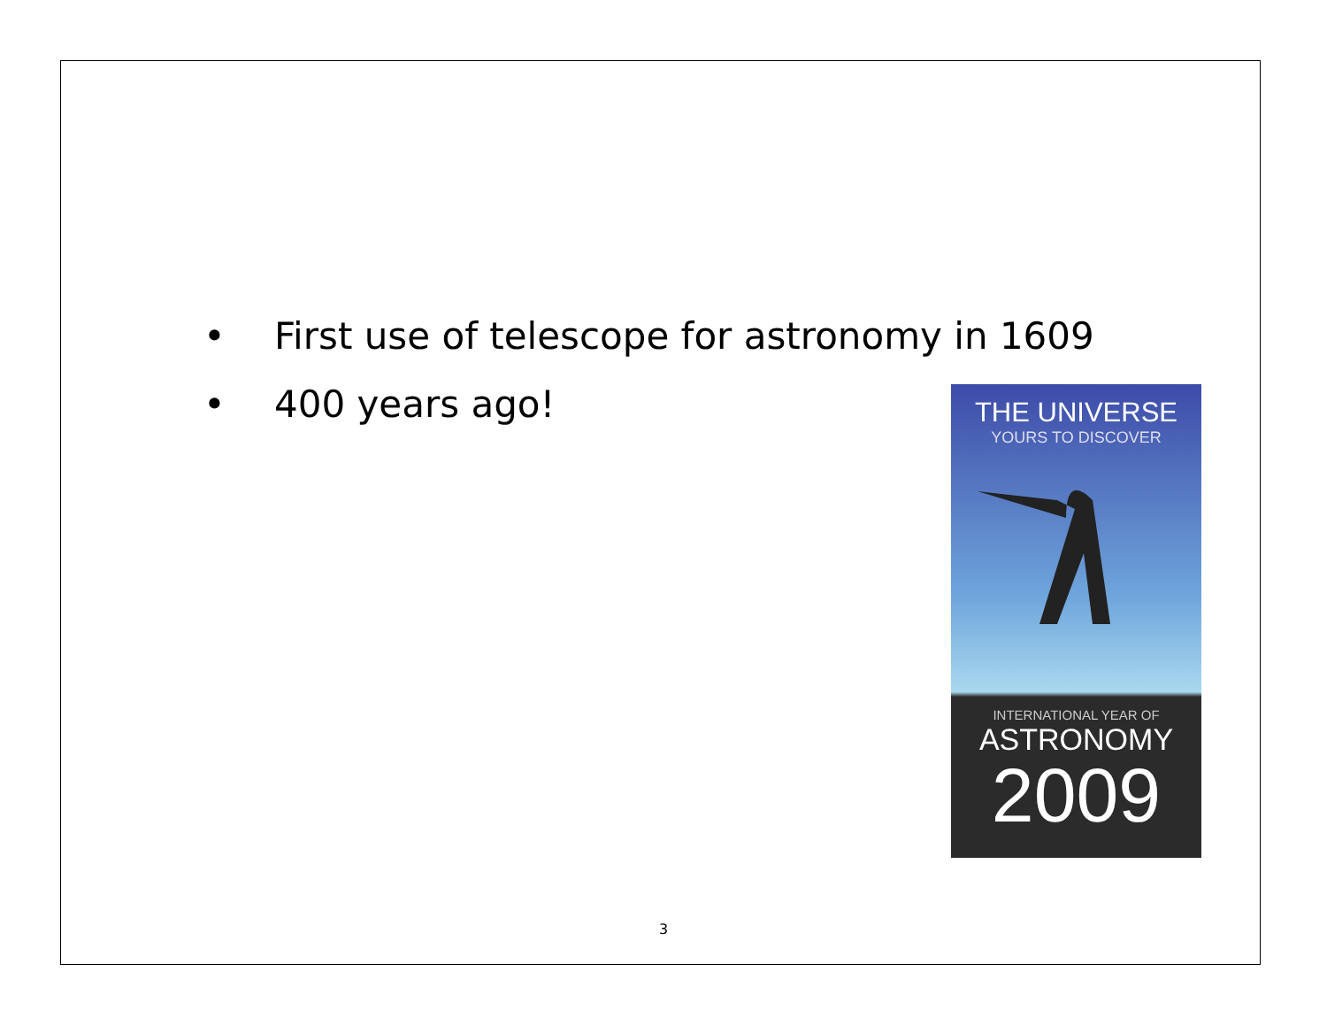• First use of telescope for astronomy in 1609
• 400 years ago!
THE UNIVERSE
YOURS TO DISCOVER
INTERNATIONAL YEAR OF
ASTRONOMY
2009
3